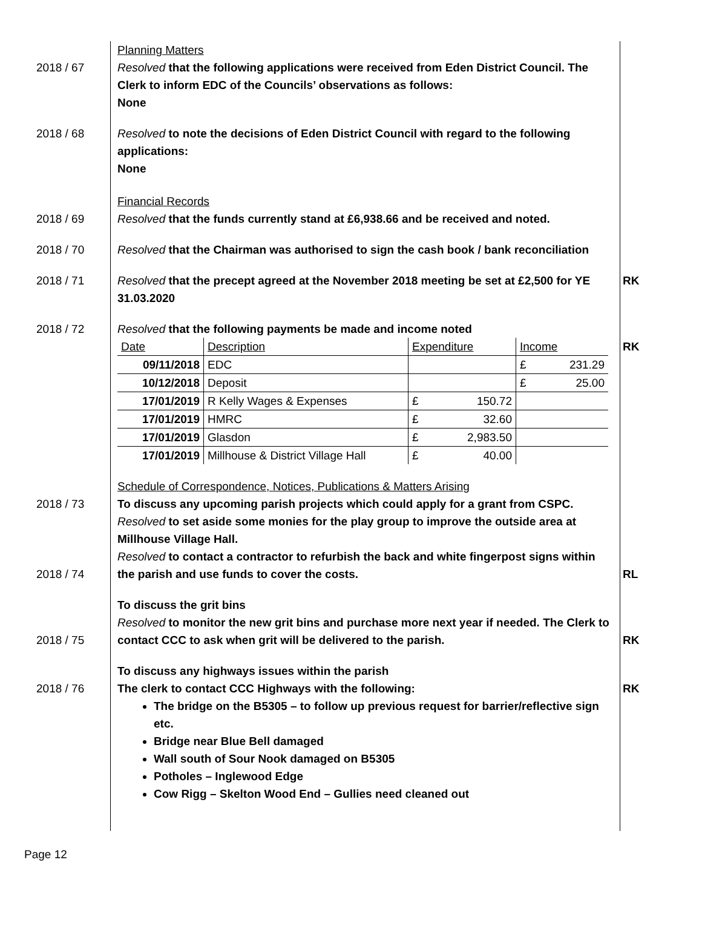2018 / 67 Planning Matters
Resolved that the following applications were received from Eden District Council. The Clerk to inform EDC of the Councils’ observations as follows:
None
2018 / 68 Resolved to note the decisions of Eden District Council with regard to the following applications:
None
2018 / 69 Financial Records
Resolved that the funds currently stand at £6,938.66 and be received and noted.
2018 / 70 Resolved that the Chairman was authorised to sign the cash book / bank reconciliation
2018 / 71 Resolved that the precept agreed at the November 2018 meeting be set at £2,500 for YE 31.03.2020
RK
2018 / 72 Resolved that the following payments be made and income noted
| Date | Description | Expenditure | | Income | |
| 09/11/2018 | EDC | | | £ | 231.29 |
| 10/12/2018 | Deposit | | | £ | 25.00 |
| 17/01/2019 | R Kelly Wages & Expenses | £ | 150.72 | | |
| 17/01/2019 | HMRC | £ | 32.60 | | |
| 17/01/2019 | Glasdon | £ | 2,983.50 | | |
| 17/01/2019 | Millhouse & District Village Hall | £ | 40.00 | | |
RK
2018 / 73 Schedule of Correspondence, Notices, Publications & Matters Arising
To discuss any upcoming parish projects which could apply for a grant from CSPC.
Resolved to set aside some monies for the play group to improve the outside area at Millhouse Village Hall.
2018 / 74 Resolved to contact a contractor to refurbish the back and white fingerpost signs within the parish and use funds to cover the costs.
RL
2018 / 75 To discuss the grit bins
Resolved to monitor the new grit bins and purchase more next year if needed. The Clerk to contact CCC to ask when grit will be delivered to the parish.
RK
2018 / 76 To discuss any highways issues within the parish
The clerk to contact CCC Highways with the following:
The bridge on the B5305 – to follow up previous request for barrier/reflective sign etc.
Bridge near Blue Bell damaged
Wall south of Sour Nook damaged on B5305
Potholes – Inglewood Edge
Cow Rigg – Skelton Wood End – Gullies need cleaned out
RK
Page 12